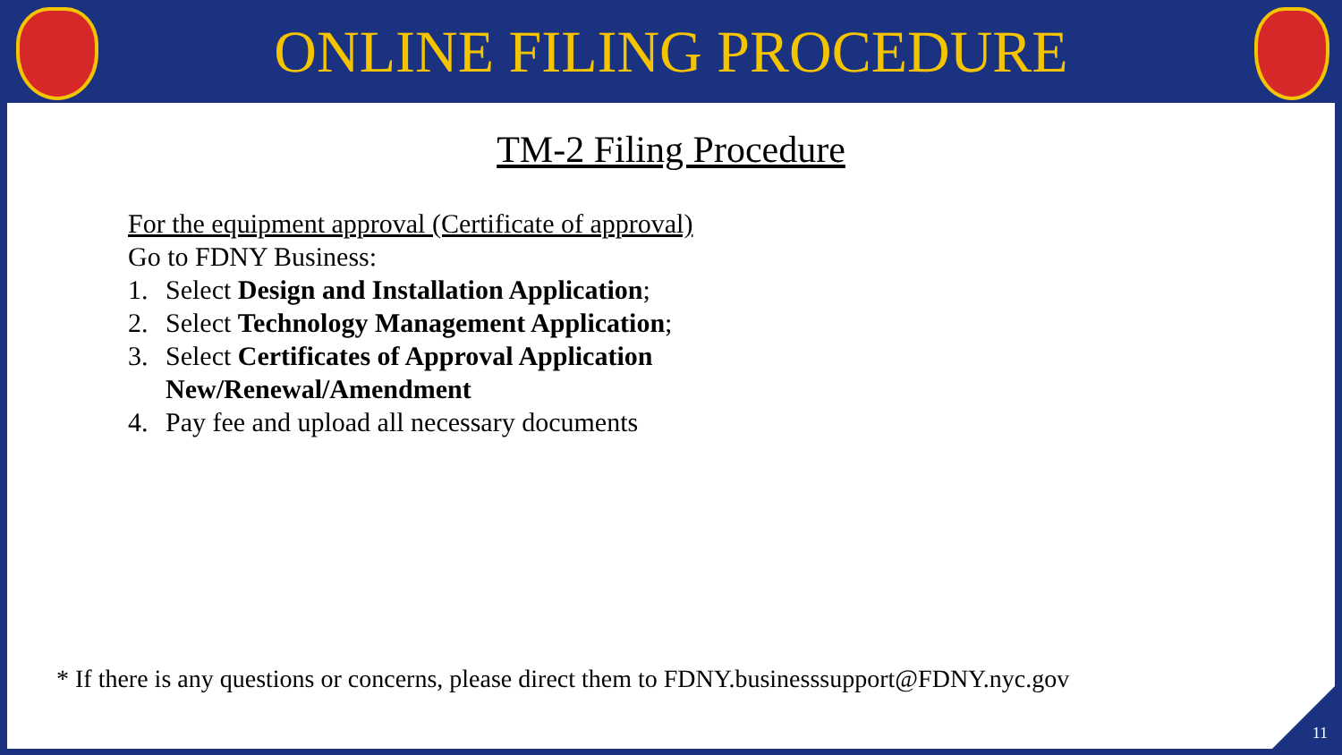ONLINE FILING PROCEDURE
TM-2 Filing Procedure
For the equipment approval (Certificate of approval)
Go to FDNY Business:
1. Select Design and Installation Application;
2. Select Technology Management Application;
3. Select Certificates of Approval Application
New/Renewal/Amendment
4. Pay fee and upload all necessary documents
* If there is any questions or concerns, please direct them to FDNY.businesssupport@FDNY.nyc.gov
11